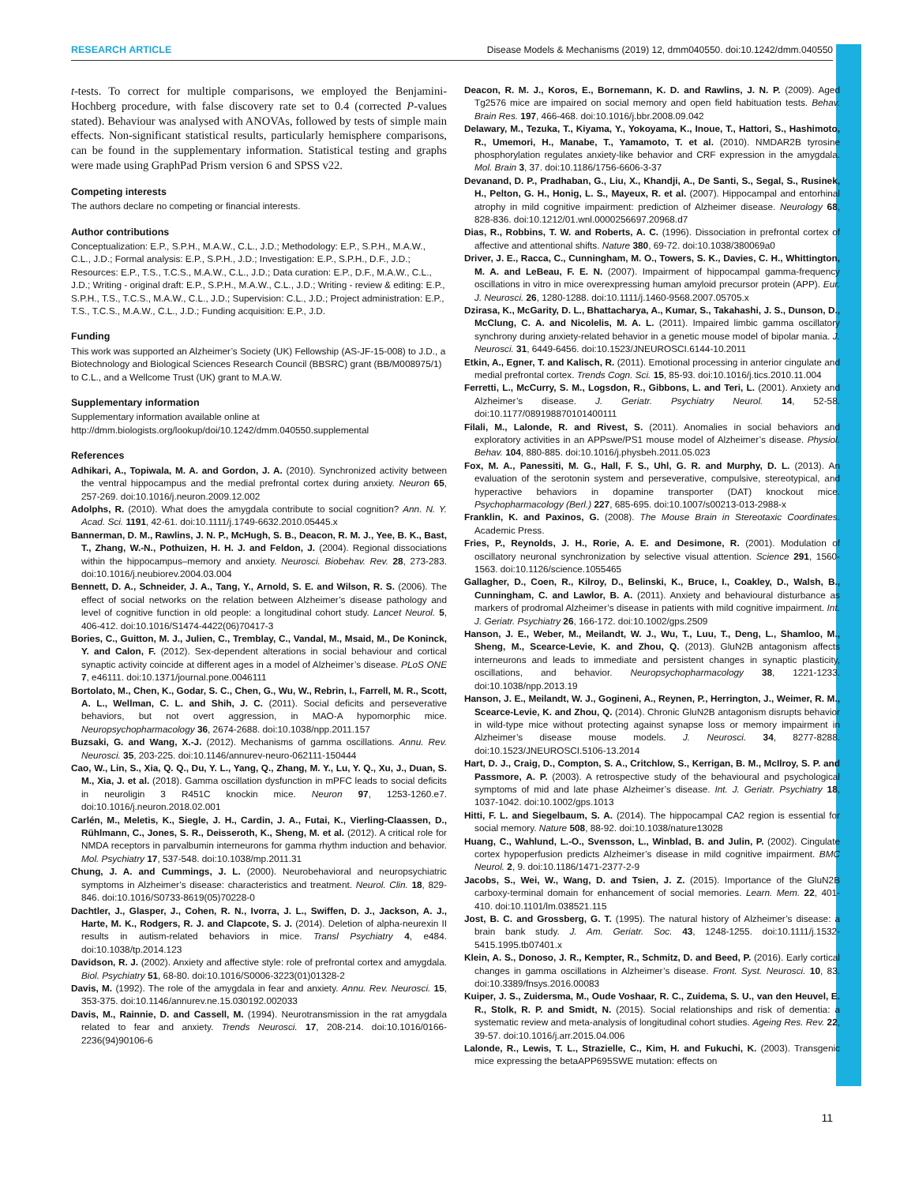RESEARCH ARTICLE Disease Models & Mechanisms (2019) 12, dmm040550. doi:10.1242/dmm.040550
t-tests. To correct for multiple comparisons, we employed the Benjamini-Hochberg procedure, with false discovery rate set to 0.4 (corrected P-values stated). Behaviour was analysed with ANOVAs, followed by tests of simple main effects. Non-significant statistical results, particularly hemisphere comparisons, can be found in the supplementary information. Statistical testing and graphs were made using GraphPad Prism version 6 and SPSS v22.
Competing interests
The authors declare no competing or financial interests.
Author contributions
Conceptualization: E.P., S.P.H., M.A.W., C.L., J.D.; Methodology: E.P., S.P.H., M.A.W., C.L., J.D.; Formal analysis: E.P., S.P.H., J.D.; Investigation: E.P., S.P.H., D.F., J.D.; Resources: E.P., T.S., T.C.S., M.A.W., C.L., J.D.; Data curation: E.P., D.F., M.A.W., C.L., J.D.; Writing - original draft: E.P., S.P.H., M.A.W., C.L., J.D.; Writing - review & editing: E.P., S.P.H., T.S., T.C.S., M.A.W., C.L., J.D.; Supervision: C.L., J.D.; Project administration: E.P., T.S., T.C.S., M.A.W., C.L., J.D.; Funding acquisition: E.P., J.D.
Funding
This work was supported an Alzheimer’s Society (UK) Fellowship (AS-JF-15-008) to J.D., a Biotechnology and Biological Sciences Research Council (BBSRC) grant (BB/M008975/1) to C.L., and a Wellcome Trust (UK) grant to M.A.W.
Supplementary information
Supplementary information available online at
http://dmm.biologists.org/lookup/doi/10.1242/dmm.040550.supplemental
References
Adhikari, A., Topiwala, M. A. and Gordon, J. A. (2010). Synchronized activity between the ventral hippocampus and the medial prefrontal cortex during anxiety. Neuron 65, 257-269. doi:10.1016/j.neuron.2009.12.002
Adolphs, R. (2010). What does the amygdala contribute to social cognition? Ann. N. Y. Acad. Sci. 1191, 42-61. doi:10.1111/j.1749-6632.2010.05445.x
Bannerman, D. M., Rawlins, J. N. P., McHugh, S. B., Deacon, R. M. J., Yee, B. K., Bast, T., Zhang, W.-N., Pothuizen, H. H. J. and Feldon, J. (2004). Regional dissociations within the hippocampus–memory and anxiety. Neurosci. Biobehav. Rev. 28, 273-283. doi:10.1016/j.neubiorev.2004.03.004
Bennett, D. A., Schneider, J. A., Tang, Y., Arnold, S. E. and Wilson, R. S. (2006). The effect of social networks on the relation between Alzheimer’s disease pathology and level of cognitive function in old people: a longitudinal cohort study. Lancet Neurol. 5, 406-412. doi:10.1016/S1474-4422(06)70417-3
Bories, C., Guitton, M. J., Julien, C., Tremblay, C., Vandal, M., Msaid, M., De Koninck, Y. and Calon, F. (2012). Sex-dependent alterations in social behaviour and cortical synaptic activity coincide at different ages in a model of Alzheimer’s disease. PLoS ONE 7, e46111. doi:10.1371/journal.pone.0046111
Bortolato, M., Chen, K., Godar, S. C., Chen, G., Wu, W., Rebrin, I., Farrell, M. R., Scott, A. L., Wellman, C. L. and Shih, J. C. (2011). Social deficits and perseverative behaviors, but not overt aggression, in MAO-A hypomorphic mice. Neuropsychopharmacology 36, 2674-2688. doi:10.1038/npp.2011.157
Buzsaki, G. and Wang, X.-J. (2012). Mechanisms of gamma oscillations. Annu. Rev. Neurosci. 35, 203-225. doi:10.1146/annurev-neuro-062111-150444
Cao, W., Lin, S., Xia, Q. Q., Du, Y. L., Yang, Q., Zhang, M. Y., Lu, Y. Q., Xu, J., Duan, S. M., Xia, J. et al. (2018). Gamma oscillation dysfunction in mPFC leads to social deficits in neuroligin 3 R451C knockin mice. Neuron 97, 1253-1260.e7. doi:10.1016/j.neuron.2018.02.001
Carlén, M., Meletis, K., Siegle, J. H., Cardin, J. A., Futai, K., Vierling-Claassen, D., Rühlmann, C., Jones, S. R., Deisseroth, K., Sheng, M. et al. (2012). A critical role for NMDA receptors in parvalbumin interneurons for gamma rhythm induction and behavior. Mol. Psychiatry 17, 537-548. doi:10.1038/mp.2011.31
Chung, J. A. and Cummings, J. L. (2000). Neurobehavioral and neuropsychiatric symptoms in Alzheimer’s disease: characteristics and treatment. Neurol. Clin. 18, 829-846. doi:10.1016/S0733-8619(05)70228-0
Dachtler, J., Glasper, J., Cohen, R. N., Ivorra, J. L., Swiffen, D. J., Jackson, A. J., Harte, M. K., Rodgers, R. J. and Clapcote, S. J. (2014). Deletion of alpha-neurexin II results in autism-related behaviors in mice. Transl Psychiatry 4, e484. doi:10.1038/tp.2014.123
Davidson, R. J. (2002). Anxiety and affective style: role of prefrontal cortex and amygdala. Biol. Psychiatry 51, 68-80. doi:10.1016/S0006-3223(01)01328-2
Davis, M. (1992). The role of the amygdala in fear and anxiety. Annu. Rev. Neurosci. 15, 353-375. doi:10.1146/annurev.ne.15.030192.002033
Davis, M., Rainnie, D. and Cassell, M. (1994). Neurotransmission in the rat amygdala related to fear and anxiety. Trends Neurosci. 17, 208-214. doi:10.1016/0166-2236(94)90106-6
Deacon, R. M. J., Koros, E., Bornemann, K. D. and Rawlins, J. N. P. (2009). Aged Tg2576 mice are impaired on social memory and open field habituation tests. Behav. Brain Res. 197, 466-468. doi:10.1016/j.bbr.2008.09.042
Delawary, M., Tezuka, T., Kiyama, Y., Yokoyama, K., Inoue, T., Hattori, S., Hashimoto, R., Umemori, H., Manabe, T., Yamamoto, T. et al. (2010). NMDAR2B tyrosine phosphorylation regulates anxiety-like behavior and CRF expression in the amygdala. Mol. Brain 3, 37. doi:10.1186/1756-6606-3-37
Devanand, D. P., Pradhaban, G., Liu, X., Khandji, A., De Santi, S., Segal, S., Rusinek, H., Pelton, G. H., Honig, L. S., Mayeux, R. et al. (2007). Hippocampal and entorhinal atrophy in mild cognitive impairment: prediction of Alzheimer disease. Neurology 68, 828-836. doi:10.1212/01.wnl.0000256697.20968.d7
Dias, R., Robbins, T. W. and Roberts, A. C. (1996). Dissociation in prefrontal cortex of affective and attentional shifts. Nature 380, 69-72. doi:10.1038/380069a0
Driver, J. E., Racca, C., Cunningham, M. O., Towers, S. K., Davies, C. H., Whittington, M. A. and LeBeau, F. E. N. (2007). Impairment of hippocampal gamma-frequency oscillations in vitro in mice overexpressing human amyloid precursor protein (APP). Eur. J. Neurosci. 26, 1280-1288. doi:10.1111/j.1460-9568.2007.05705.x
Dzirasa, K., McGarity, D. L., Bhattacharya, A., Kumar, S., Takahashi, J. S., Dunson, D., McClung, C. A. and Nicolelis, M. A. L. (2011). Impaired limbic gamma oscillatory synchrony during anxiety-related behavior in a genetic mouse model of bipolar mania. J. Neurosci. 31, 6449-6456. doi:10.1523/JNEUROSCI.6144-10.2011
Etkin, A., Egner, T. and Kalisch, R. (2011). Emotional processing in anterior cingulate and medial prefrontal cortex. Trends Cogn. Sci. 15, 85-93. doi:10.1016/j.tics.2010.11.004
Ferretti, L., McCurry, S. M., Logsdon, R., Gibbons, L. and Teri, L. (2001). Anxiety and Alzheimer’s disease. J. Geriatr. Psychiatry Neurol. 14, 52-58. doi:10.1177/089198870101400111
Filali, M., Lalonde, R. and Rivest, S. (2011). Anomalies in social behaviors and exploratory activities in an APPswe/PS1 mouse model of Alzheimer’s disease. Physiol. Behav. 104, 880-885. doi:10.1016/j.physbeh.2011.05.023
Fox, M. A., Panessiti, M. G., Hall, F. S., Uhl, G. R. and Murphy, D. L. (2013). An evaluation of the serotonin system and perseverative, compulsive, stereotypical, and hyperactive behaviors in dopamine transporter (DAT) knockout mice. Psychopharmacology (Berl.) 227, 685-695. doi:10.1007/s00213-013-2988-x
Franklin, K. and Paxinos, G. (2008). The Mouse Brain in Stereotaxic Coordinates. Academic Press.
Fries, P., Reynolds, J. H., Rorie, A. E. and Desimone, R. (2001). Modulation of oscillatory neuronal synchronization by selective visual attention. Science 291, 1560-1563. doi:10.1126/science.1055465
Gallagher, D., Coen, R., Kilroy, D., Belinski, K., Bruce, I., Coakley, D., Walsh, B., Cunningham, C. and Lawlor, B. A. (2011). Anxiety and behavioural disturbance as markers of prodromal Alzheimer’s disease in patients with mild cognitive impairment. Int. J. Geriatr. Psychiatry 26, 166-172. doi:10.1002/gps.2509
Hanson, J. E., Weber, M., Meilandt, W. J., Wu, T., Luu, T., Deng, L., Shamloo, M., Sheng, M., Scearce-Levie, K. and Zhou, Q. (2013). GluN2B antagonism affects interneurons and leads to immediate and persistent changes in synaptic plasticity, oscillations, and behavior. Neuropsychopharmacology 38, 1221-1233. doi:10.1038/npp.2013.19
Hanson, J. E., Meilandt, W. J., Gogineni, A., Reynen, P., Herrington, J., Weimer, R. M., Scearce-Levie, K. and Zhou, Q. (2014). Chronic GluN2B antagonism disrupts behavior in wild-type mice without protecting against synapse loss or memory impairment in Alzheimer’s disease mouse models. J. Neurosci. 34, 8277-8288. doi:10.1523/JNEUROSCI.5106-13.2014
Hart, D. J., Craig, D., Compton, S. A., Critchlow, S., Kerrigan, B. M., McIlroy, S. P. and Passmore, A. P. (2003). A retrospective study of the behavioural and psychological symptoms of mid and late phase Alzheimer’s disease. Int. J. Geriatr. Psychiatry 18, 1037-1042. doi:10.1002/gps.1013
Hitti, F. L. and Siegelbaum, S. A. (2014). The hippocampal CA2 region is essential for social memory. Nature 508, 88-92. doi:10.1038/nature13028
Huang, C., Wahlund, L.-O., Svensson, L., Winblad, B. and Julin, P. (2002). Cingulate cortex hypoperfusion predicts Alzheimer’s disease in mild cognitive impairment. BMC Neurol. 2, 9. doi:10.1186/1471-2377-2-9
Jacobs, S., Wei, W., Wang, D. and Tsien, J. Z. (2015). Importance of the GluN2B carboxy-terminal domain for enhancement of social memories. Learn. Mem. 22, 401-410. doi:10.1101/lm.038521.115
Jost, B. C. and Grossberg, G. T. (1995). The natural history of Alzheimer’s disease: a brain bank study. J. Am. Geriatr. Soc. 43, 1248-1255. doi:10.1111/j.1532-5415.1995.tb07401.x
Klein, A. S., Donoso, J. R., Kempter, R., Schmitz, D. and Beed, P. (2016). Early cortical changes in gamma oscillations in Alzheimer’s disease. Front. Syst. Neurosci. 10, 83. doi:10.3389/fnsys.2016.00083
Kuiper, J. S., Zuidersma, M., Oude Voshaar, R. C., Zuidema, S. U., van den Heuvel, E. R., Stolk, R. P. and Smidt, N. (2015). Social relationships and risk of dementia: a systematic review and meta-analysis of longitudinal cohort studies. Ageing Res. Rev. 22, 39-57. doi:10.1016/j.arr.2015.04.006
Lalonde, R., Lewis, T. L., Strazielle, C., Kim, H. and Fukuchi, K. (2003). Transgenic mice expressing the betaAPP695SWE mutation: effects on
11